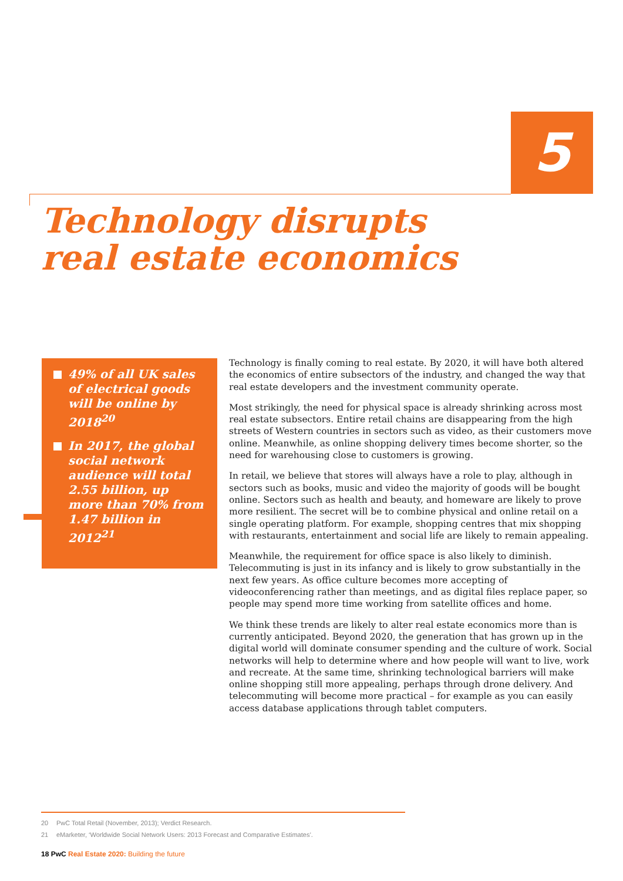5
Technology disrupts
real estate economics
49% of all UK sales of electrical goods will be online by 2018<sup>20</sup>
In 2017, the global social network audience will total 2.55 billion, up more than 70% from 1.47 billion in 2012<sup>21</sup>
Technology is finally coming to real estate. By 2020, it will have both altered the economics of entire subsectors of the industry, and changed the way that real estate developers and the investment community operate.
Most strikingly, the need for physical space is already shrinking across most real estate subsectors. Entire retail chains are disappearing from the high streets of Western countries in sectors such as video, as their customers move online. Meanwhile, as online shopping delivery times become shorter, so the need for warehousing close to customers is growing.
In retail, we believe that stores will always have a role to play, although in sectors such as books, music and video the majority of goods will be bought online. Sectors such as health and beauty, and homeware are likely to prove more resilient. The secret will be to combine physical and online retail on a single operating platform. For example, shopping centres that mix shopping with restaurants, entertainment and social life are likely to remain appealing.
Meanwhile, the requirement for office space is also likely to diminish. Telecommuting is just in its infancy and is likely to grow substantially in the next few years. As office culture becomes more accepting of videoconferencing rather than meetings, and as digital files replace paper, so people may spend more time working from satellite offices and home.
We think these trends are likely to alter real estate economics more than is currently anticipated. Beyond 2020, the generation that has grown up in the digital world will dominate consumer spending and the culture of work. Social networks will help to determine where and how people will want to live, work and recreate. At the same time, shrinking technological barriers will make online shopping still more appealing, perhaps through drone delivery. And telecommuting will become more practical – for example as you can easily access database applications through tablet computers.
20 PwC Total Retail (November, 2013); Verdict Research.
21 eMarketer, ‘Worldwide Social Network Users: 2013 Forecast and Comparative Estimates’.
18 PwC Real Estate 2020: Building the future